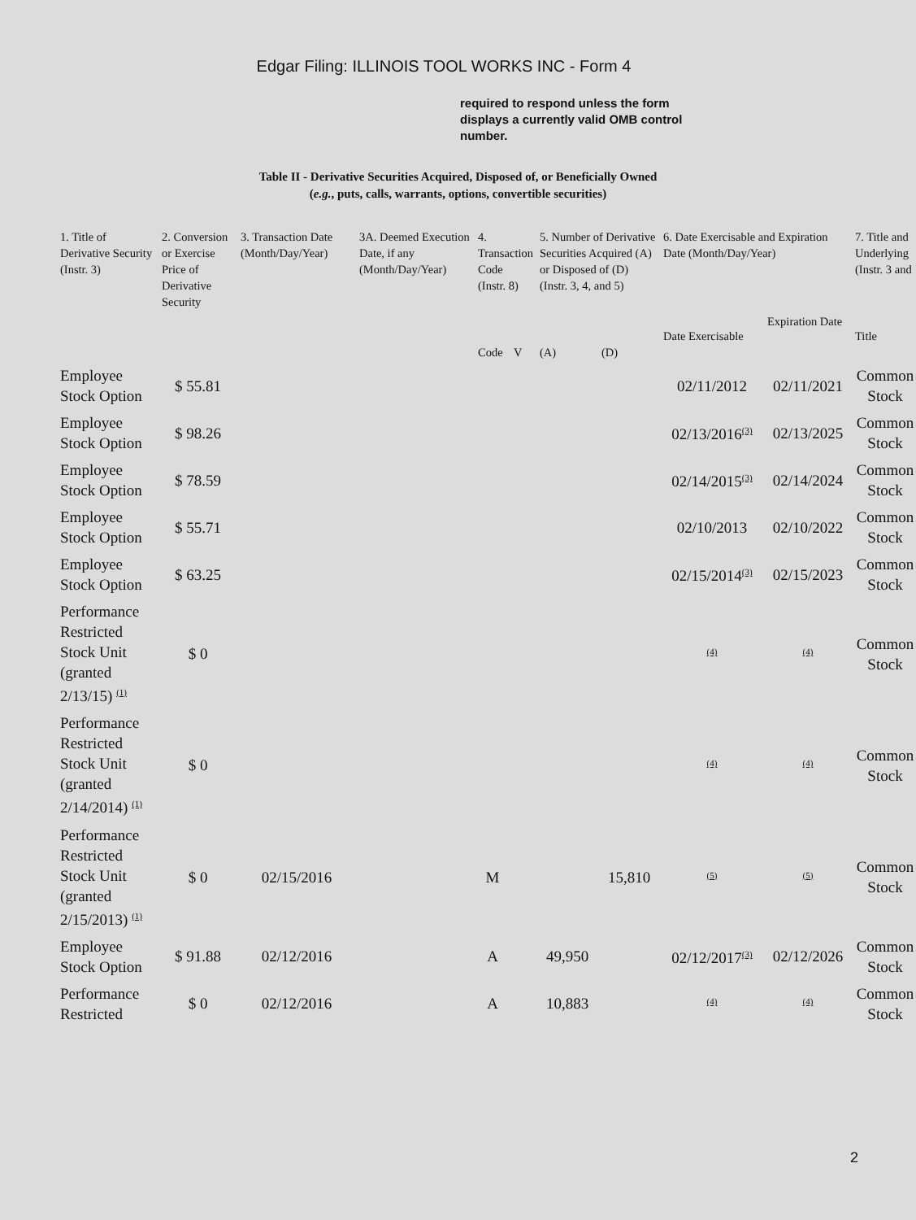Edgar Filing: ILLINOIS TOOL WORKS INC - Form 4
required to respond unless the form displays a currently valid OMB control number.
Table II - Derivative Securities Acquired, Disposed of, or Beneficially Owned
(e.g., puts, calls, warrants, options, convertible securities)
| 1. Title of Derivative Security (Instr. 3) | 2. Conversion or Exercise Price of Derivative Security | 3. Transaction Date (Month/Day/Year) | 3A. Deemed Execution Date, if any (Month/Day/Year) | 4. Transaction Code (Instr. 8) | | 5. Number of Derivative Securities Acquired (A) or Disposed of (D) (Instr. 3, 4, and 5) | | 6. Date Exercisable and Expiration Date (Month/Day/Year) | | 7. Title and Underlying (Instr. 3 and |
| --- | --- | --- | --- | --- | --- | --- | --- | --- | --- | --- |
| | | | | Code | V | (A) | (D) | Date Exercisable | Expiration Date | Title |
| Employee Stock Option | $ 55.81 | | | | | | | 02/11/2012 | 02/11/2021 | Common Stock |
| Employee Stock Option | $ 98.26 | | | | | | | 02/13/2016<sup>(3)</sup> | 02/13/2025 | Common Stock |
| Employee Stock Option | $ 78.59 | | | | | | | 02/14/2015<sup>(3)</sup> | 02/14/2024 | Common Stock |
| Employee Stock Option | $ 55.71 | | | | | | | 02/10/2013 | 02/10/2022 | Common Stock |
| Employee Stock Option | $ 63.25 | | | | | | | 02/15/2014<sup>(3)</sup> | 02/15/2023 | Common Stock |
| Performance Restricted Stock Unit (granted 2/13/15) <sup>(1)</sup> | $ 0 | | | | | | | <sup>(4)</sup> | <sup>(4)</sup> | Common Stock |
| Performance Restricted Stock Unit (granted 2/14/2014) <sup>(1)</sup> | $ 0 | | | | | | | <sup>(4)</sup> | <sup>(4)</sup> | Common Stock |
| Performance Restricted Stock Unit (granted 2/15/2013) <sup>(1)</sup> | $ 0 | 02/15/2016 | | M | | | 15,810 | <sup>(5)</sup> | <sup>(5)</sup> | Common Stock |
| Employee Stock Option | $ 91.88 | 02/12/2016 | | A | | 49,950 | | 02/12/2017<sup>(3)</sup> | 02/12/2026 | Common Stock |
| Performance Restricted | $ 0 | 02/12/2016 | | A | | 10,883 | | <sup>(4)</sup> | <sup>(4)</sup> | Common Stock |
2